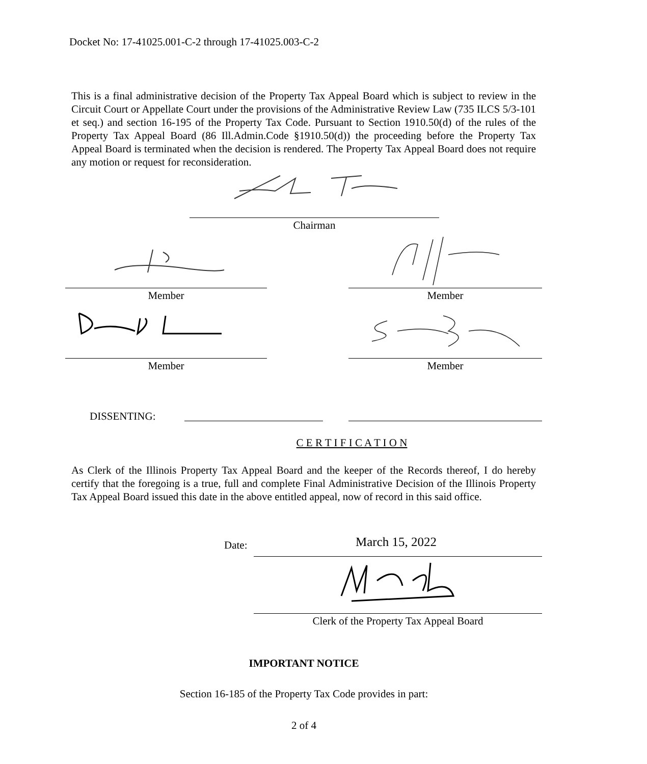Docket No: 17-41025.001-C-2 through 17-41025.003-C-2
This is a final administrative decision of the Property Tax Appeal Board which is subject to review in the Circuit Court or Appellate Court under the provisions of the Administrative Review Law (735 ILCS 5/3-101 et seq.) and section 16-195 of the Property Tax Code. Pursuant to Section 1910.50(d) of the rules of the Property Tax Appeal Board (86 Ill.Admin.Code §1910.50(d)) the proceeding before the Property Tax Appeal Board is terminated when the decision is rendered. The Property Tax Appeal Board does not require any motion or request for reconsideration.
Chairman
Member Member
Member Member
DISSENTING:
C E R T I F I C A T I O N
As Clerk of the Illinois Property Tax Appeal Board and the keeper of the Records thereof, I do hereby certify that the foregoing is a true, full and complete Final Administrative Decision of the Illinois Property Tax Appeal Board issued this date in the above entitled appeal, now of record in this said office.
Date: March 15, 2022
Clerk of the Property Tax Appeal Board
IMPORTANT NOTICE
Section 16-185 of the Property Tax Code provides in part:
2 of 4